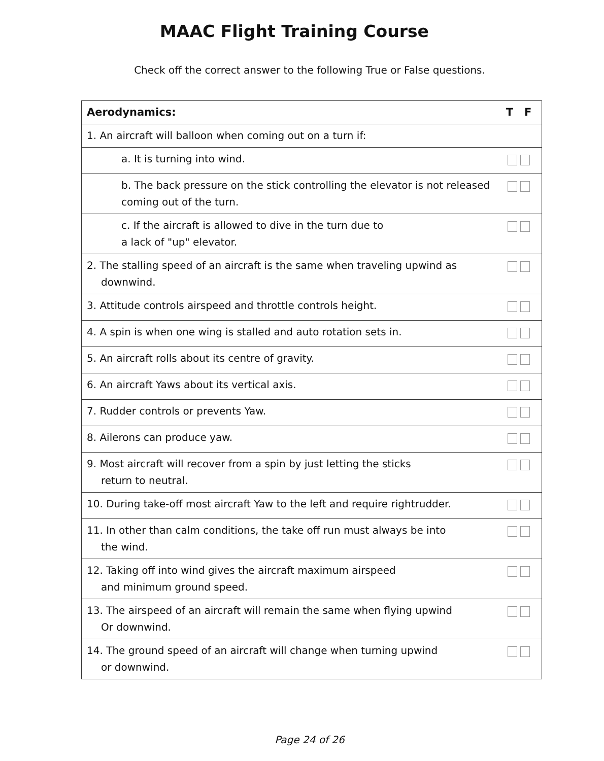MAAC Flight Training Course
Check off the correct answer to the following True or False questions.
| Aerodynamics: | T F |
| --- | --- |
| 1. An aircraft will balloon when coming out on a turn if: | |
| a. It is turning into wind. | |
| b. The back pressure on the stick controlling the elevator is not released coming out of the turn. | |
| c. If the aircraft is allowed to dive in the turn due to a lack of "up" elevator. | |
| 2. The stalling speed of an aircraft is the same when traveling upwind as downwind. | |
| 3. Attitude controls airspeed and throttle controls height. | |
| 4. A spin is when one wing is stalled and auto rotation sets in. | |
| 5. An aircraft rolls about its centre of gravity. | |
| 6. An aircraft Yaws about its vertical axis. | |
| 7. Rudder controls or prevents Yaw. | |
| 8. Ailerons can produce yaw. | |
| 9. Most aircraft will recover from a spin by just letting the sticks return to neutral. | |
| 10. During take-off most aircraft Yaw to the left and require rightrudder. | |
| 11. In other than calm conditions, the take off run must always be into the wind. | |
| 12. Taking off into wind gives the aircraft maximum airspeed and minimum ground speed. | |
| 13. The airspeed of an aircraft will remain the same when flying upwind Or downwind. | |
| 14. The ground speed of an aircraft will change when turning upwind or downwind. | |
Page 24 of 26